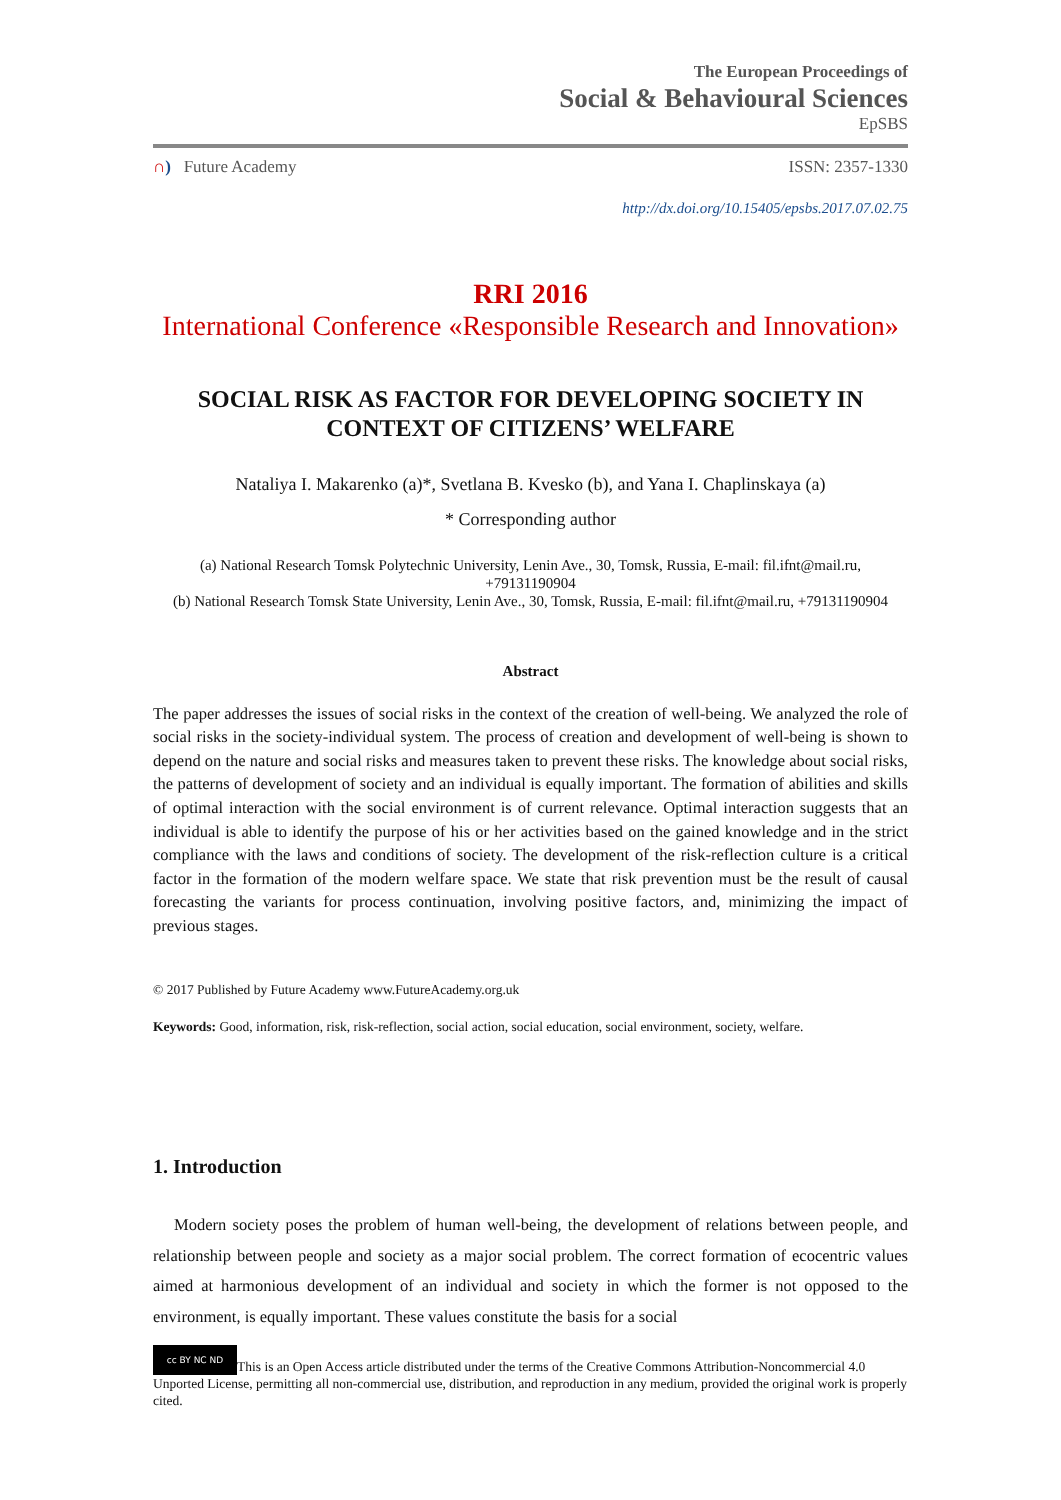The European Proceedings of
Social & Behavioural Sciences
EpSBS
∩) Future Academy ISSN: 2357-1330
http://dx.doi.org/10.15405/epsbs.2017.07.02.75
RRI 2016
International Conference «Responsible Research and Innovation»
SOCIAL RISK AS FACTOR FOR DEVELOPING SOCIETY IN CONTEXT OF CITIZENS’ WELFARE
Nataliya I. Makarenko (a)*, Svetlana B. Kvesko (b), and Yana I. Chaplinskaya (a)
* Corresponding author
(a) National Research Tomsk Polytechnic University, Lenin Ave., 30, Tomsk, Russia, E-mail: fil.ifnt@mail.ru, +79131190904
(b) National Research Tomsk State University, Lenin Ave., 30, Tomsk, Russia, E-mail: fil.ifnt@mail.ru, +79131190904
Abstract
The paper addresses the issues of social risks in the context of the creation of well-being. We analyzed the role of social risks in the society-individual system. The process of creation and development of well-being is shown to depend on the nature and social risks and measures taken to prevent these risks. The knowledge about social risks, the patterns of development of society and an individual is equally important. The formation of abilities and skills of optimal interaction with the social environment is of current relevance. Optimal interaction suggests that an individual is able to identify the purpose of his or her activities based on the gained knowledge and in the strict compliance with the laws and conditions of society. The development of the risk-reflection culture is a critical factor in the formation of the modern welfare space. We state that risk prevention must be the result of causal forecasting the variants for process continuation, involving positive factors, and, minimizing the impact of previous stages.
© 2017 Published by Future Academy www.FutureAcademy.org.uk
Keywords: Good, information, risk, risk-reflection, social action, social education, social environment, society, welfare.
1. Introduction
Modern society poses the problem of human well-being, the development of relations between people, and relationship between people and society as a major social problem. The correct formation of ecocentric values aimed at harmonious development of an individual and society in which the former is not opposed to the environment, is equally important. These values constitute the basis for a social
cc BY NC ND This is an Open Access article distributed under the terms of the Creative Commons Attribution-Noncommercial 4.0 Unported License, permitting all non-commercial use, distribution, and reproduction in any medium, provided the original work is properly cited.